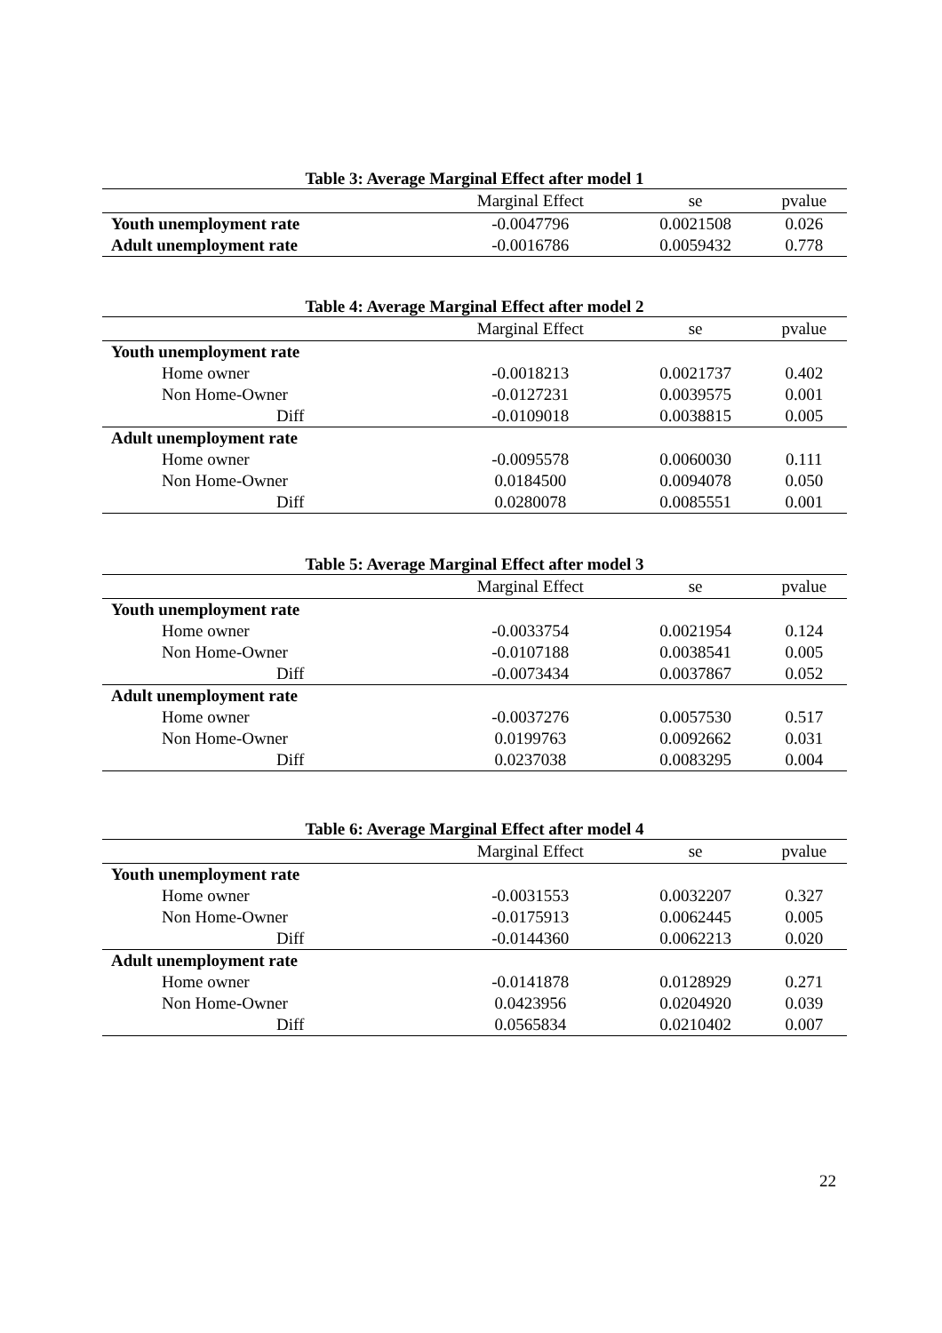Table 3: Average Marginal Effect after model 1
| | Marginal Effect | se | pvalue |
| --- | --- | --- | --- |
| Youth unemployment rate | -0.0047796 | 0.0021508 | 0.026 |
| Adult unemployment rate | -0.0016786 | 0.0059432 | 0.778 |
Table 4: Average Marginal Effect after model 2
| | Marginal Effect | se | pvalue |
| --- | --- | --- | --- |
| Youth unemployment rate | | | |
| Home owner | -0.0018213 | 0.0021737 | 0.402 |
| Non Home-Owner | -0.0127231 | 0.0039575 | 0.001 |
| Diff | -0.0109018 | 0.0038815 | 0.005 |
| Adult unemployment rate | | | |
| Home owner | -0.0095578 | 0.0060030 | 0.111 |
| Non Home-Owner | 0.0184500 | 0.0094078 | 0.050 |
| Diff | 0.0280078 | 0.0085551 | 0.001 |
Table 5: Average Marginal Effect after model 3
| | Marginal Effect | se | pvalue |
| --- | --- | --- | --- |
| Youth unemployment rate | | | |
| Home owner | -0.0033754 | 0.0021954 | 0.124 |
| Non Home-Owner | -0.0107188 | 0.0038541 | 0.005 |
| Diff | -0.0073434 | 0.0037867 | 0.052 |
| Adult unemployment rate | | | |
| Home owner | -0.0037276 | 0.0057530 | 0.517 |
| Non Home-Owner | 0.0199763 | 0.0092662 | 0.031 |
| Diff | 0.0237038 | 0.0083295 | 0.004 |
Table 6: Average Marginal Effect after model 4
| | Marginal Effect | se | pvalue |
| --- | --- | --- | --- |
| Youth unemployment rate | | | |
| Home owner | -0.0031553 | 0.0032207 | 0.327 |
| Non Home-Owner | -0.0175913 | 0.0062445 | 0.005 |
| Diff | -0.0144360 | 0.0062213 | 0.020 |
| Adult unemployment rate | | | |
| Home owner | -0.0141878 | 0.0128929 | 0.271 |
| Non Home-Owner | 0.0423956 | 0.0204920 | 0.039 |
| Diff | 0.0565834 | 0.0210402 | 0.007 |
22